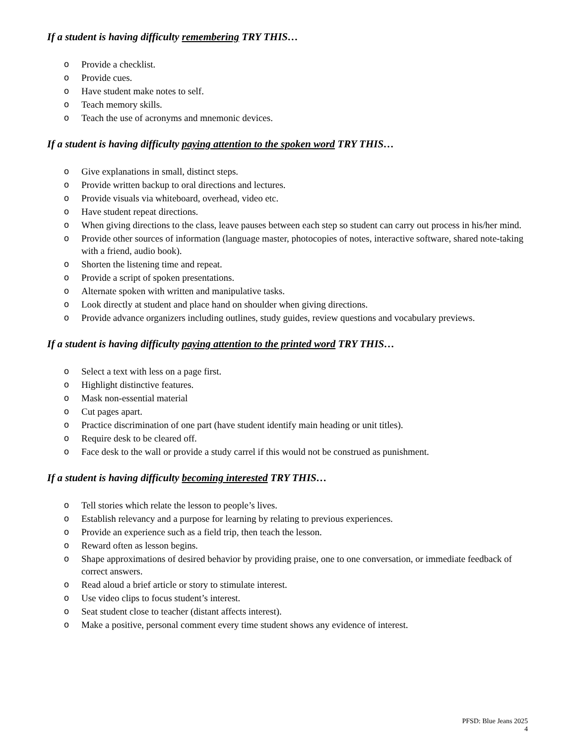If a student is having difficulty remembering TRY THIS…
o Provide a checklist.
o Provide cues.
o Have student make notes to self.
o Teach memory skills.
o Teach the use of acronyms and mnemonic devices.
If a student is having difficulty paying attention to the spoken word TRY THIS…
o Give explanations in small, distinct steps.
o Provide written backup to oral directions and lectures.
o Provide visuals via whiteboard, overhead, video etc.
o Have student repeat directions.
o When giving directions to the class, leave pauses between each step so student can carry out process in his/her mind.
o Provide other sources of information (language master, photocopies of notes, interactive software, shared note-taking with a friend, audio book).
o Shorten the listening time and repeat.
o Provide a script of spoken presentations.
o Alternate spoken with written and manipulative tasks.
o Look directly at student and place hand on shoulder when giving directions.
o Provide advance organizers including outlines, study guides, review questions and vocabulary previews.
If a student is having difficulty paying attention to the printed word TRY THIS…
o Select a text with less on a page first.
o Highlight distinctive features.
o Mask non-essential material
o Cut pages apart.
o Practice discrimination of one part (have student identify main heading or unit titles).
o Require desk to be cleared off.
o Face desk to the wall or provide a study carrel if this would not be construed as punishment.
If a student is having difficulty becoming interested TRY THIS…
o Tell stories which relate the lesson to people’s lives.
o Establish relevancy and a purpose for learning by relating to previous experiences.
o Provide an experience such as a field trip, then teach the lesson.
o Reward often as lesson begins.
o Shape approximations of desired behavior by providing praise, one to one conversation, or immediate feedback of correct answers.
o Read aloud a brief article or story to stimulate interest.
o Use video clips to focus student’s interest.
o Seat student close to teacher (distant affects interest).
o Make a positive, personal comment every time student shows any evidence of interest.
PFSD: Blue Jeans 2025
4